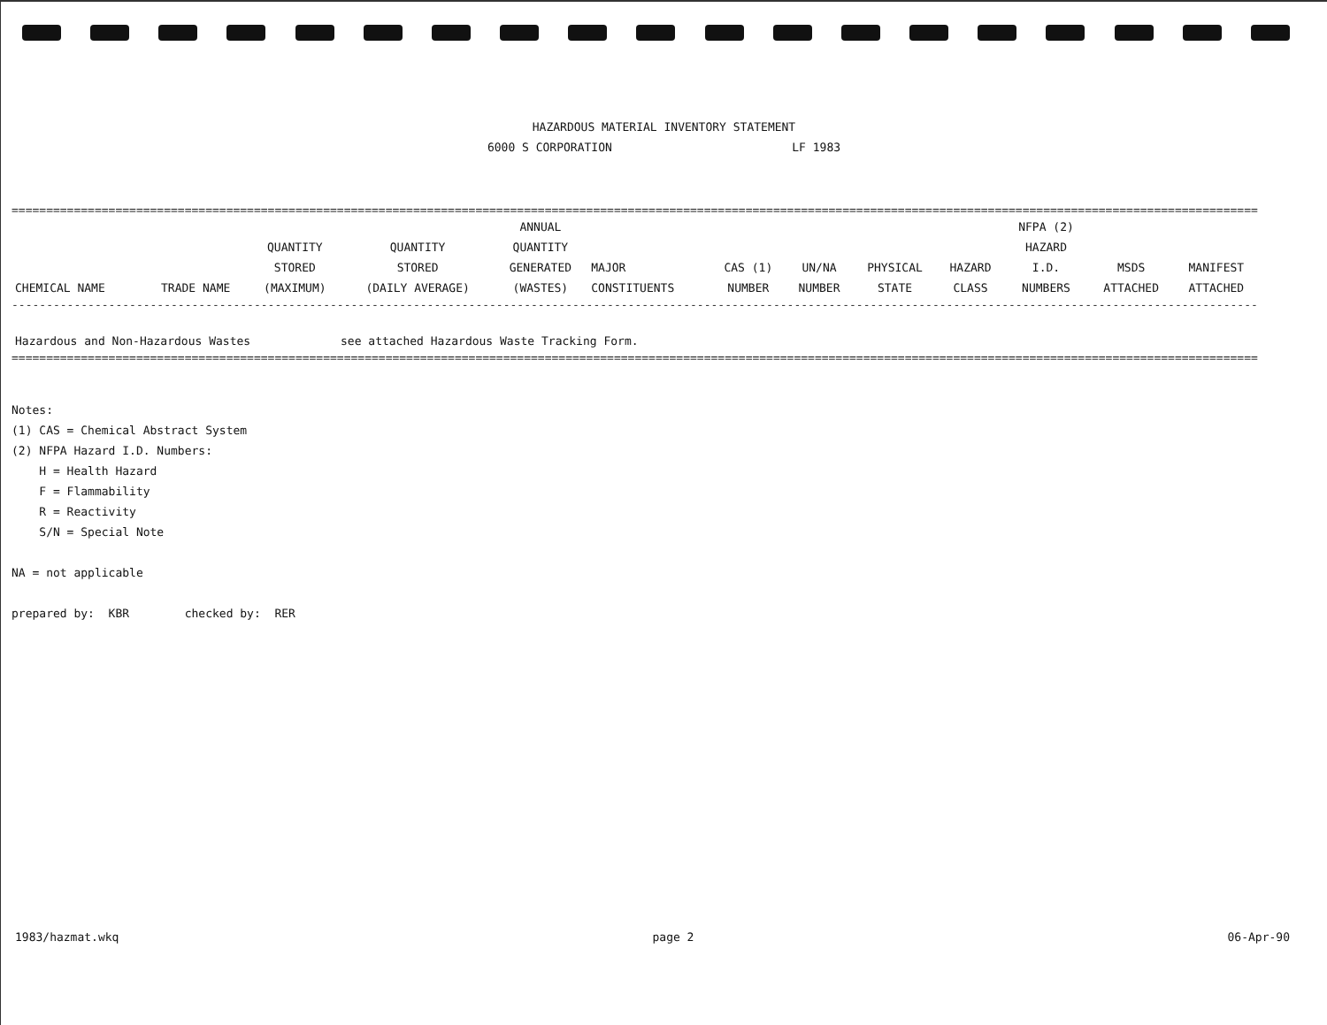HAZARDOUS MATERIAL INVENTORY STATEMENT
6000 S CORPORATION LF 1983
====================================================================================================================================================================================
| CHEMICAL NAME | TRADE NAME | QUANTITY STORED (MAXIMUM) | QUANTITY STORED (DAILY AVERAGE) | ANNUAL QUANTITY GENERATED (WASTES) | MAJOR CONSTITUENTS | CAS (1) NUMBER | UN/NA NUMBER | PHYSICAL STATE | HAZARD CLASS | NFPA (2) HAZARD I.D. NUMBERS | MSDS ATTACHED | MANIFEST ATTACHED |
| --- | --- | --- | --- | --- | --- | --- | --- | --- | --- | --- | --- | --- |
------------------------------------------------------------------------------------------------------------------------------------------------------------------------------------
| Hazardous and Non-Hazardous Wastes | see attached Hazardous Waste Tracking Form. |
====================================================================================================================================================================================
Notes:
(1) CAS = Chemical Abstract System
(2) NFPA Hazard I.D. Numbers:
H = Health Hazard
F = Flammability
R = Reactivity
S/N = Special Note
NA = not applicable
prepared by: KBR checked by: RER
1983/hazmat.wkq page 2 06-Apr-90